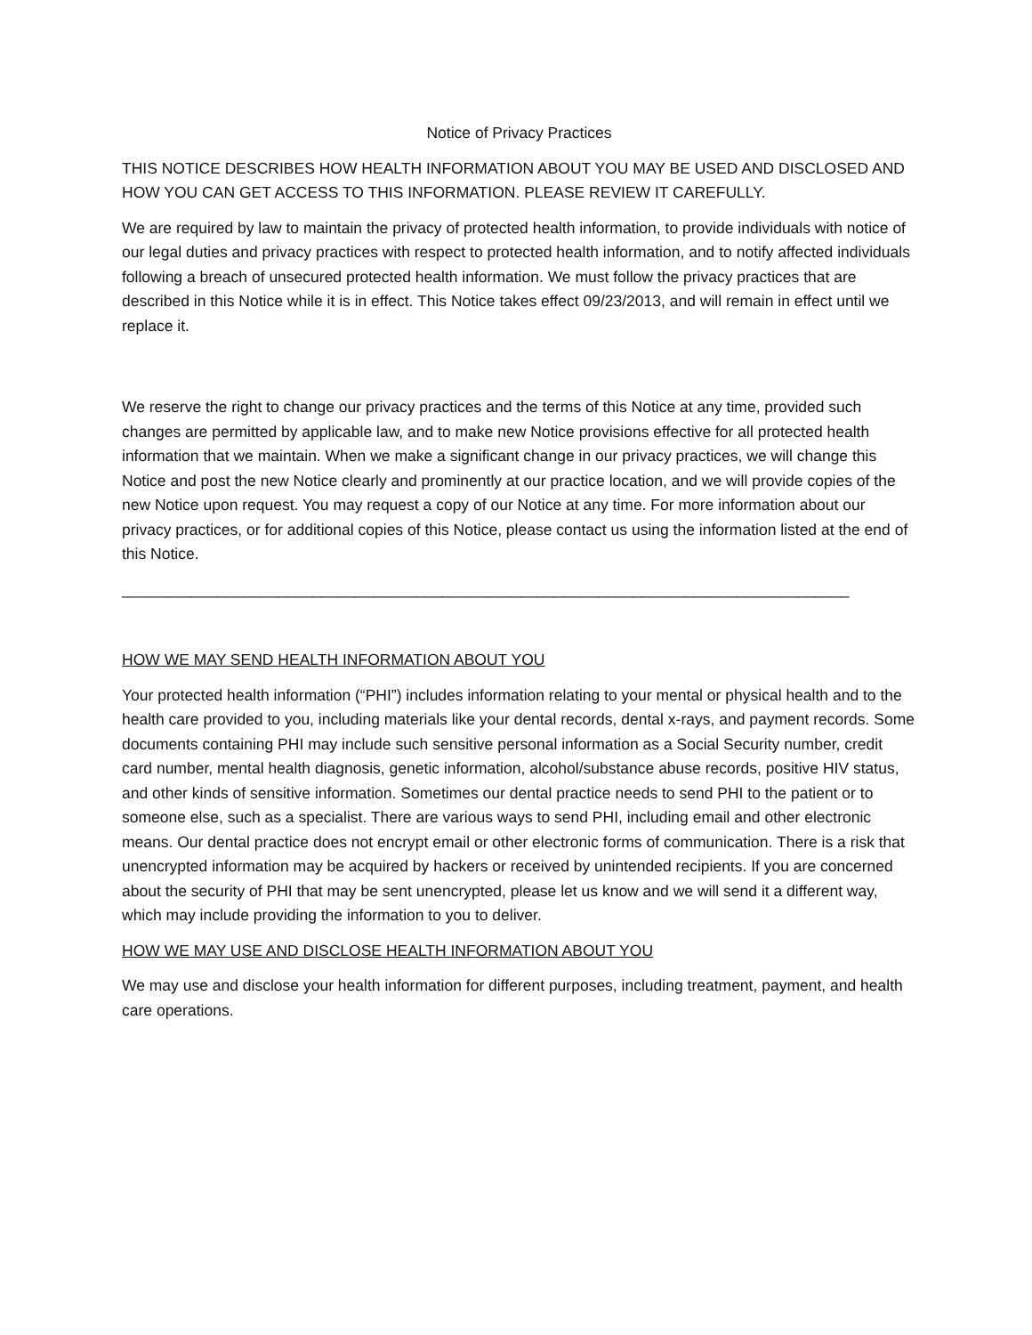Notice of Privacy Practices
THIS NOTICE DESCRIBES HOW HEALTH INFORMATION ABOUT YOU MAY BE USED AND DISCLOSED AND HOW YOU CAN GET ACCESS TO THIS INFORMATION. PLEASE REVIEW IT CAREFULLY.
We are required by law to maintain the privacy of protected health information, to provide individuals with notice of our legal duties and privacy practices with respect to protected health information, and to notify affected individuals following a breach of unsecured protected health information. We must follow the privacy practices that are described in this Notice while it is in effect. This Notice takes effect 09/23/2013, and will remain in effect until we replace it.
We reserve the right to change our privacy practices and the terms of this Notice at any time, provided such changes are permitted by applicable law, and to make new Notice provisions effective for all protected health information that we maintain. When we make a significant change in our privacy practices, we will change this Notice and post the new Notice clearly and prominently at our practice location, and we will provide copies of the new Notice upon request. You may request a copy of our Notice at any time. For more information about our privacy practices, or for additional copies of this Notice, please contact us using the information listed at the end of this Notice.
____________________________________________________________________________________
HOW WE MAY SEND HEALTH INFORMATION ABOUT YOU
Your protected health information (“PHI”) includes information relating to your mental or physical health and to the health care provided to you, including materials like your dental records, dental x-rays, and payment records. Some documents containing PHI may include such sensitive personal information as a Social Security number, credit card number, mental health diagnosis, genetic information, alcohol/substance abuse records, positive HIV status, and other kinds of sensitive information. Sometimes our dental practice needs to send PHI to the patient or to someone else, such as a specialist. There are various ways to send PHI, including email and other electronic means. Our dental practice does not encrypt email or other electronic forms of communication. There is a risk that unencrypted information may be acquired by hackers or received by unintended recipients. If you are concerned about the security of PHI that may be sent unencrypted, please let us know and we will send it a different way, which may include providing the information to you to deliver.
HOW WE MAY USE AND DISCLOSE HEALTH INFORMATION ABOUT YOU
We may use and disclose your health information for different purposes, including treatment, payment, and health care operations.